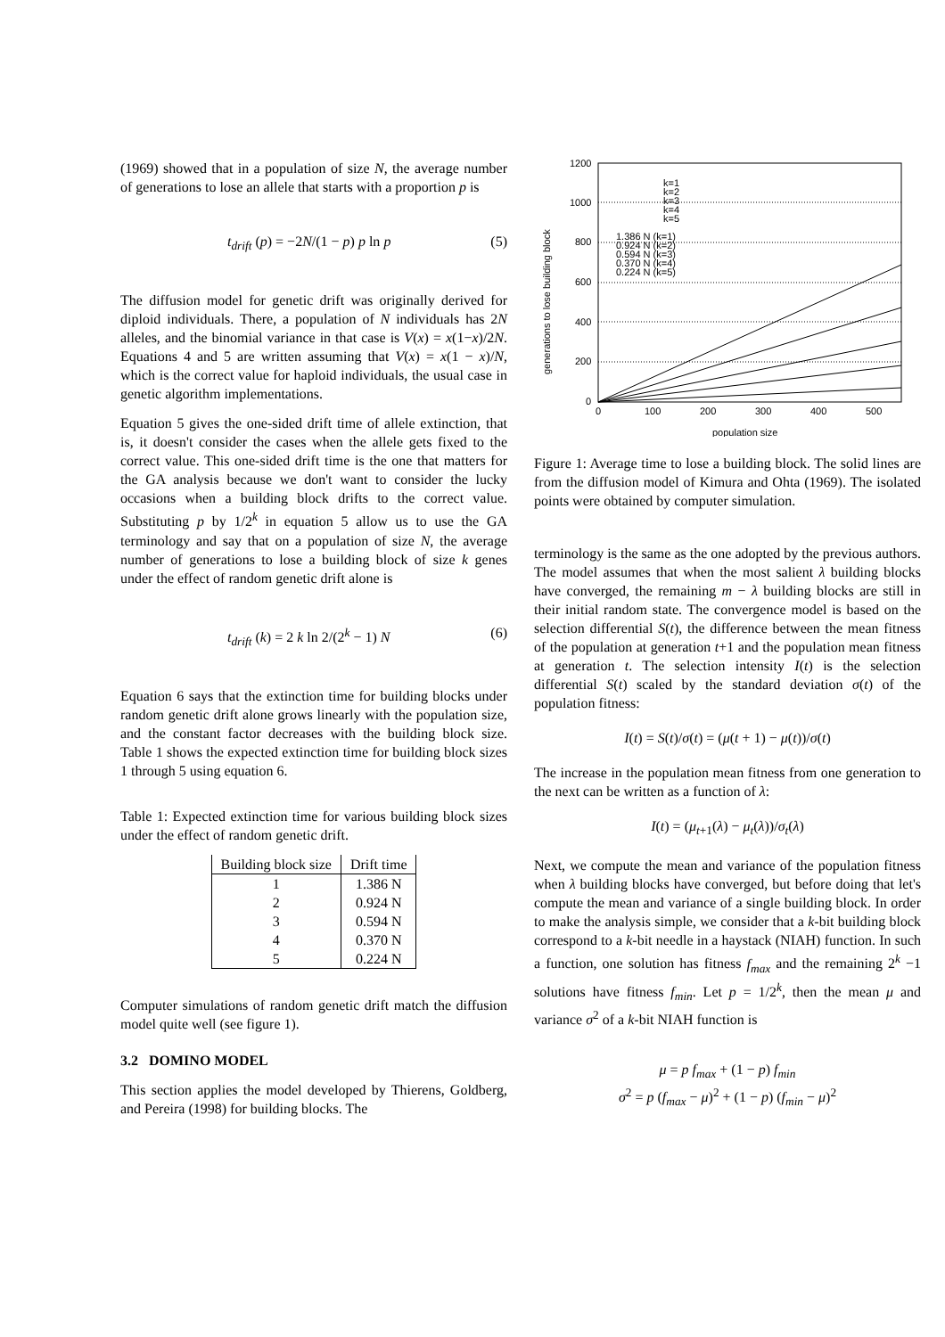(1969) showed that in a population of size N, the average number of generations to lose an allele that starts with a proportion p is
t<sub>drift</sub> (p) = −2N/(1 − p) p ln p (5)
The diffusion model for genetic drift was originally derived for diploid individuals. There, a population of N individuals has 2N alleles, and the binomial variance in that case is V(x) = x(1−x)/2N. Equations 4 and 5 are written assuming that V(x) = x(1 − x)/N, which is the correct value for haploid individuals, the usual case in genetic algorithm implementations.
Equation 5 gives the one-sided drift time of allele extinction, that is, it doesn't consider the cases when the allele gets fixed to the correct value. This one-sided drift time is the one that matters for the GA analysis because we don't want to consider the lucky occasions when a building block drifts to the correct value. Substituting p by 1/2<sup>k</sup> in equation 5 allow us to use the GA terminology and say that on a population of size N, the average number of generations to lose a building block of size k genes under the effect of random genetic drift alone is
t<sub>drift</sub> (k) = 2 k ln 2/(2<sup>k</sup> − 1) N (6)
Equation 6 says that the extinction time for building blocks under random genetic drift alone grows linearly with the population size, and the constant factor decreases with the building block size. Table 1 shows the expected extinction time for building block sizes 1 through 5 using equation 6.
Table 1: Expected extinction time for various building block sizes under the effect of random genetic drift.
| Building block size | Drift time |
| --- | --- |
| 1 | 1.386 N |
| 2 | 0.924 N |
| 3 | 0.594 N |
| 4 | 0.370 N |
| 5 | 0.224 N |
Computer simulations of random genetic drift match the diffusion model quite well (see figure 1).
3.2 DOMINO MODEL
This section applies the model developed by Thierens, Goldberg, and Pereira (1998) for building blocks. The
1200
1000
800
600
400
200
0
0
100
200
300
400
500
population size
generations to lose building block
k=1
k=2
k=3
k=4
k=5
1.386 N (k=1)
0.924 N (k=2)
0.594 N (k=3)
0.370 N (k=4)
0.224 N (k=5)
Figure 1: Average time to lose a building block. The solid lines are from the diffusion model of Kimura and Ohta (1969). The isolated points were obtained by computer simulation.
terminology is the same as the one adopted by the previous authors. The model assumes that when the most salient λ building blocks have converged, the remaining m − λ building blocks are still in their initial random state. The convergence model is based on the selection differential S(t), the difference between the mean fitness of the population at generation t+1 and the population mean fitness at generation t. The selection intensity I(t) is the selection differential S(t) scaled by the standard deviation σ(t) of the population fitness:
I(t) = S(t)/σ(t) = (μ(t + 1) − μ(t))/σ(t)
The increase in the population mean fitness from one generation to the next can be written as a function of λ:
I(t) = (μ<sub>t+1</sub>(λ) − μ<sub>t</sub>(λ))/σ<sub>t</sub>(λ)
Next, we compute the mean and variance of the population fitness when λ building blocks have converged, but before doing that let's compute the mean and variance of a single building block. In order to make the analysis simple, we consider that a k-bit building block correspond to a k-bit needle in a haystack (NIAH) function. In such a function, one solution has fitness f<sub>max</sub> and the remaining 2<sup>k</sup> −1 solutions have fitness f<sub>min</sub>. Let p = 1/2<sup>k</sup>, then the mean μ and variance σ<sup>2</sup> of a k-bit NIAH function is
μ = p f<sub>max</sub> + (1 − p) f<sub>min</sub>
σ<sup>2</sup> = p (f<sub>max</sub> − μ)<sup>2</sup> + (1 − p) (f<sub>min</sub> − μ)<sup>2</sup>